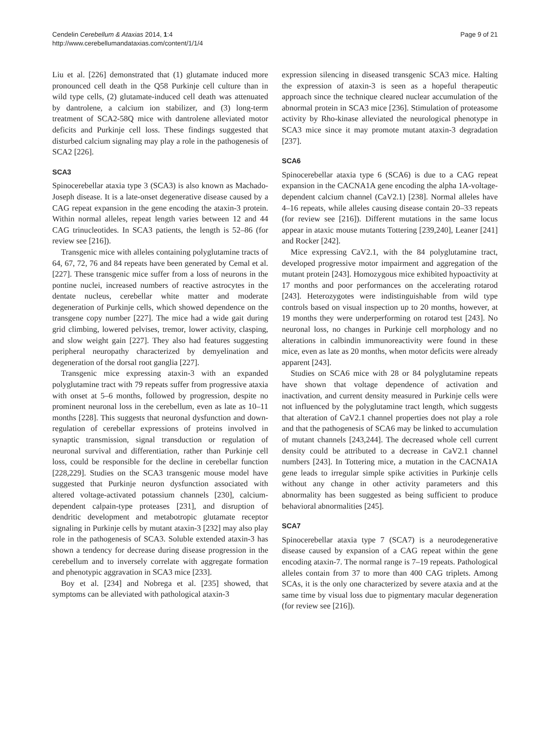Cendelin Cerebellum & Ataxias 2014, 1:4
http://www.cerebellumandataxias.com/content/1/1/4
Page 9 of 21
Liu et al. [226] demonstrated that (1) glutamate induced more pronounced cell death in the Q58 Purkinje cell culture than in wild type cells, (2) glutamate-induced cell death was attenuated by dantrolene, a calcium ion stabilizer, and (3) long-term treatment of SCA2-58Q mice with dantrolene alleviated motor deficits and Purkinje cell loss. These findings suggested that disturbed calcium signaling may play a role in the pathogenesis of SCA2 [226].
SCA3
Spinocerebellar ataxia type 3 (SCA3) is also known as Machado-Joseph disease. It is a late-onset degenerative disease caused by a CAG repeat expansion in the gene encoding the ataxin-3 protein. Within normal alleles, repeat length varies between 12 and 44 CAG trinucleotides. In SCA3 patients, the length is 52–86 (for review see [216]).
Transgenic mice with alleles containing polyglutamine tracts of 64, 67, 72, 76 and 84 repeats have been generated by Cemal et al. [227]. These transgenic mice suffer from a loss of neurons in the pontine nuclei, increased numbers of reactive astrocytes in the dentate nucleus, cerebellar white matter and moderate degeneration of Purkinje cells, which showed dependence on the transgene copy number [227]. The mice had a wide gait during grid climbing, lowered pelvises, tremor, lower activity, clasping, and slow weight gain [227]. They also had features suggesting peripheral neuropathy characterized by demyelination and degeneration of the dorsal root ganglia [227].
Transgenic mice expressing ataxin-3 with an expanded polyglutamine tract with 79 repeats suffer from progressive ataxia with onset at 5–6 months, followed by progression, despite no prominent neuronal loss in the cerebellum, even as late as 10–11 months [228]. This suggests that neuronal dysfunction and down-regulation of cerebellar expressions of proteins involved in synaptic transmission, signal transduction or regulation of neuronal survival and differentiation, rather than Purkinje cell loss, could be responsible for the decline in cerebellar function [228,229]. Studies on the SCA3 transgenic mouse model have suggested that Purkinje neuron dysfunction associated with altered voltage-activated potassium channels [230], calcium-dependent calpain-type proteases [231], and disruption of dendritic development and metabotropic glutamate receptor signaling in Purkinje cells by mutant ataxin-3 [232] may also play role in the pathogenesis of SCA3. Soluble extended ataxin-3 has shown a tendency for decrease during disease progression in the cerebellum and to inversely correlate with aggregate formation and phenotypic aggravation in SCA3 mice [233].
Boy et al. [234] and Nobrega et al. [235] showed, that symptoms can be alleviated with pathological ataxin-3
expression silencing in diseased transgenic SCA3 mice. Halting the expression of ataxin-3 is seen as a hopeful therapeutic approach since the technique cleared nuclear accumulation of the abnormal protein in SCA3 mice [236]. Stimulation of proteasome activity by Rho-kinase alleviated the neurological phenotype in SCA3 mice since it may promote mutant ataxin-3 degradation [237].
SCA6
Spinocerebellar ataxia type 6 (SCA6) is due to a CAG repeat expansion in the CACNA1A gene encoding the alpha 1A-voltage-dependent calcium channel (CaV2.1) [238]. Normal alleles have 4–16 repeats, while alleles causing disease contain 20–33 repeats (for review see [216]). Different mutations in the same locus appear in ataxic mouse mutants Tottering [239,240], Leaner [241] and Rocker [242].
Mice expressing CaV2.1, with the 84 polyglutamine tract, developed progressive motor impairment and aggregation of the mutant protein [243]. Homozygous mice exhibited hypoactivity at 17 months and poor performances on the accelerating rotarod [243]. Heterozygotes were indistinguishable from wild type controls based on visual inspection up to 20 months, however, at 19 months they were underperforming on rotarod test [243]. No neuronal loss, no changes in Purkinje cell morphology and no alterations in calbindin immunoreactivity were found in these mice, even as late as 20 months, when motor deficits were already apparent [243].
Studies on SCA6 mice with 28 or 84 polyglutamine repeats have shown that voltage dependence of activation and inactivation, and current density measured in Purkinje cells were not influenced by the polyglutamine tract length, which suggests that alteration of CaV2.1 channel properties does not play a role and that the pathogenesis of SCA6 may be linked to accumulation of mutant channels [243,244]. The decreased whole cell current density could be attributed to a decrease in CaV2.1 channel numbers [243]. In Tottering mice, a mutation in the CACNA1A gene leads to irregular simple spike activities in Purkinje cells without any change in other activity parameters and this abnormality has been suggested as being sufficient to produce behavioral abnormalities [245].
SCA7
Spinocerebellar ataxia type 7 (SCA7) is a neurodegenerative disease caused by expansion of a CAG repeat within the gene encoding ataxin-7. The normal range is 7–19 repeats. Pathological alleles contain from 37 to more than 400 CAG triplets. Among SCAs, it is the only one characterized by severe ataxia and at the same time by visual loss due to pigmentary macular degeneration (for review see [216]).